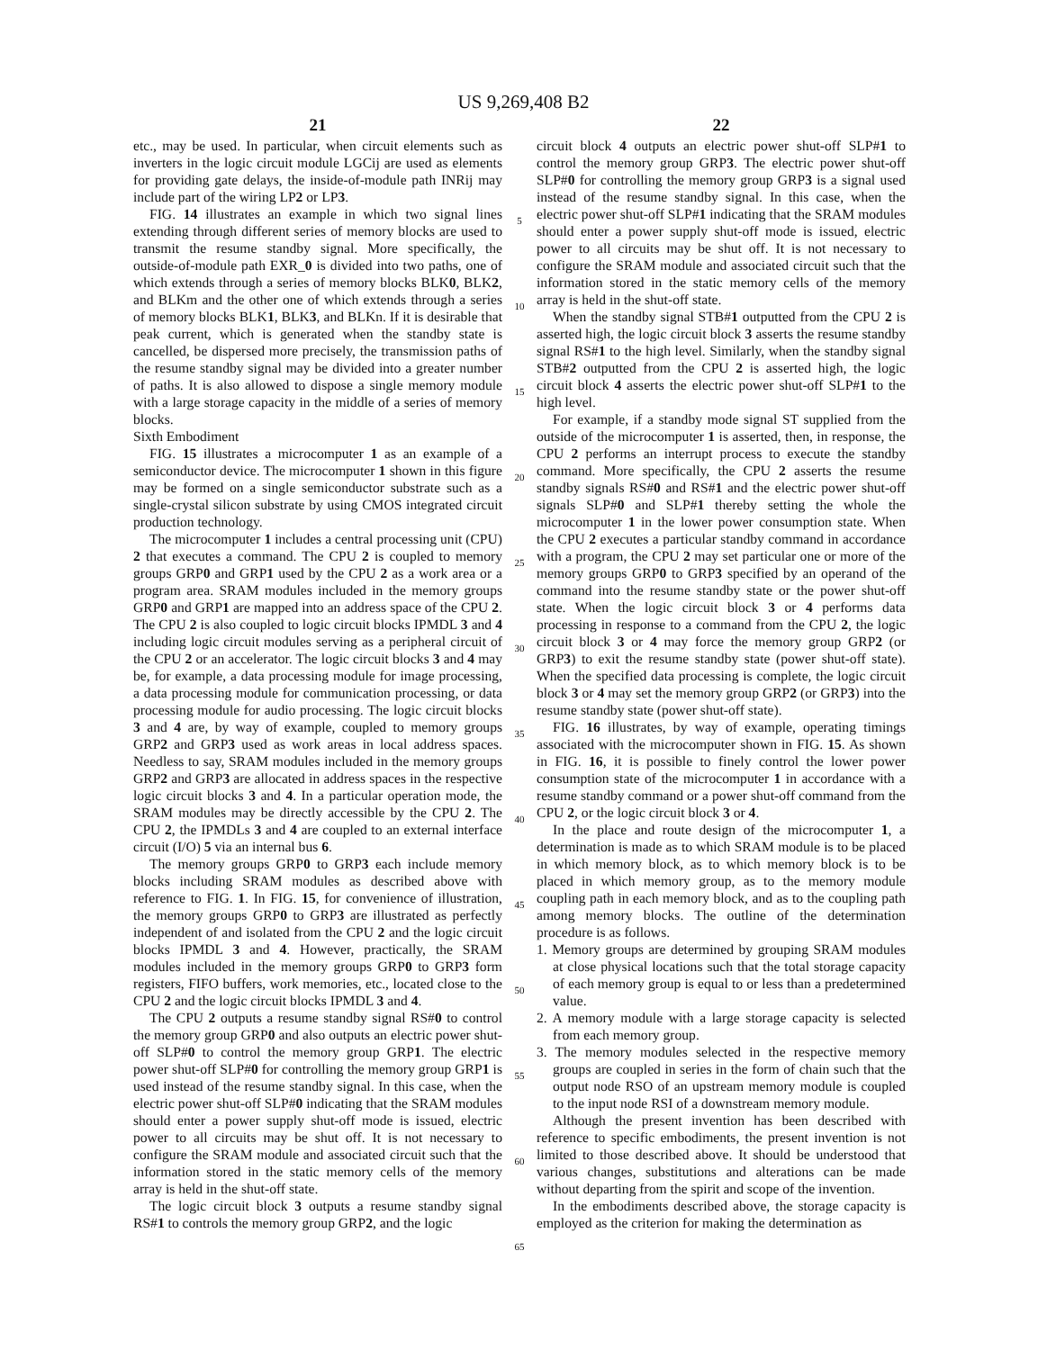US 9,269,408 B2
21
etc., may be used. In particular, when circuit elements such as inverters in the logic circuit module LGCij are used as elements for providing gate delays, the inside-of-module path INRij may include part of the wiring LP2 or LP3.
FIG. 14 illustrates an example in which two signal lines extending through different series of memory blocks are used to transmit the resume standby signal. More specifically, the outside-of-module path EXR_0 is divided into two paths, one of which extends through a series of memory blocks BLK0, BLK2, and BLKm and the other one of which extends through a series of memory blocks BLK1, BLK3, and BLKn. If it is desirable that peak current, which is generated when the standby state is cancelled, be dispersed more precisely, the transmission paths of the resume standby signal may be divided into a greater number of paths. It is also allowed to dispose a single memory module with a large storage capacity in the middle of a series of memory blocks.
Sixth Embodiment
FIG. 15 illustrates a microcomputer 1 as an example of a semiconductor device. The microcomputer 1 shown in this figure may be formed on a single semiconductor substrate such as a single-crystal silicon substrate by using CMOS integrated circuit production technology.
The microcomputer 1 includes a central processing unit (CPU) 2 that executes a command. The CPU 2 is coupled to memory groups GRP0 and GRP1 used by the CPU 2 as a work area or a program area. SRAM modules included in the memory groups GRP0 and GRP1 are mapped into an address space of the CPU 2. The CPU 2 is also coupled to logic circuit blocks IPMDL 3 and 4 including logic circuit modules serving as a peripheral circuit of the CPU 2 or an accelerator. The logic circuit blocks 3 and 4 may be, for example, a data processing module for image processing, a data processing module for communication processing, or data processing module for audio processing. The logic circuit blocks 3 and 4 are, by way of example, coupled to memory groups GRP2 and GRP3 used as work areas in local address spaces. Needless to say, SRAM modules included in the memory groups GRP2 and GRP3 are allocated in address spaces in the respective logic circuit blocks 3 and 4. In a particular operation mode, the SRAM modules may be directly accessible by the CPU 2. The CPU 2, the IPMDLs 3 and 4 are coupled to an external interface circuit (I/O) 5 via an internal bus 6.
The memory groups GRP0 to GRP3 each include memory blocks including SRAM modules as described above with reference to FIG. 1. In FIG. 15, for convenience of illustration, the memory groups GRP0 to GRP3 are illustrated as perfectly independent of and isolated from the CPU 2 and the logic circuit blocks IPMDL 3 and 4. However, practically, the SRAM modules included in the memory groups GRP0 to GRP3 form registers, FIFO buffers, work memories, etc., located close to the CPU 2 and the logic circuit blocks IPMDL 3 and 4.
The CPU 2 outputs a resume standby signal RS#0 to control the memory group GRP0 and also outputs an electric power shut-off SLP#0 to control the memory group GRP1. The electric power shut-off SLP#0 for controlling the memory group GRP1 is used instead of the resume standby signal. In this case, when the electric power shut-off SLP#0 indicating that the SRAM modules should enter a power supply shut-off mode is issued, electric power to all circuits may be shut off. It is not necessary to configure the SRAM module and associated circuit such that the information stored in the static memory cells of the memory array is held in the shut-off state.
The logic circuit block 3 outputs a resume standby signal RS#1 to controls the memory group GRP2, and the logic
5
10
15
20
25
30
35
40
45
50
55
60
65
22
circuit block 4 outputs an electric power shut-off SLP#1 to control the memory group GRP3. The electric power shut-off SLP#0 for controlling the memory group GRP3 is a signal used instead of the resume standby signal. In this case, when the electric power shut-off SLP#1 indicating that the SRAM modules should enter a power supply shut-off mode is issued, electric power to all circuits may be shut off. It is not necessary to configure the SRAM module and associated circuit such that the information stored in the static memory cells of the memory array is held in the shut-off state.
When the standby signal STB#1 outputted from the CPU 2 is asserted high, the logic circuit block 3 asserts the resume standby signal RS#1 to the high level. Similarly, when the standby signal STB#2 outputted from the CPU 2 is asserted high, the logic circuit block 4 asserts the electric power shut-off SLP#1 to the high level.
For example, if a standby mode signal ST supplied from the outside of the microcomputer 1 is asserted, then, in response, the CPU 2 performs an interrupt process to execute the standby command. More specifically, the CPU 2 asserts the resume standby signals RS#0 and RS#1 and the electric power shut-off signals SLP#0 and SLP#1 thereby setting the whole the microcomputer 1 in the lower power consumption state. When the CPU 2 executes a particular standby command in accordance with a program, the CPU 2 may set particular one or more of the memory groups GRP0 to GRP3 specified by an operand of the command into the resume standby state or the power shut-off state. When the logic circuit block 3 or 4 performs data processing in response to a command from the CPU 2, the logic circuit block 3 or 4 may force the memory group GRP2 (or GRP3) to exit the resume standby state (power shut-off state). When the specified data processing is complete, the logic circuit block 3 or 4 may set the memory group GRP2 (or GRP3) into the resume standby state (power shut-off state).
FIG. 16 illustrates, by way of example, operating timings associated with the microcomputer shown in FIG. 15. As shown in FIG. 16, it is possible to finely control the lower power consumption state of the microcomputer 1 in accordance with a resume standby command or a power shut-off command from the CPU 2, or the logic circuit block 3 or 4.
In the place and route design of the microcomputer 1, a determination is made as to which SRAM module is to be placed in which memory block, as to which memory block is to be placed in which memory group, as to the memory module coupling path in each memory block, and as to the coupling path among memory blocks. The outline of the determination procedure is as follows.
1. Memory groups are determined by grouping SRAM modules at close physical locations such that the total storage capacity of each memory group is equal to or less than a predetermined value.
2. A memory module with a large storage capacity is selected from each memory group.
3. The memory modules selected in the respective memory groups are coupled in series in the form of chain such that the output node RSO of an upstream memory module is coupled to the input node RSI of a downstream memory module.
Although the present invention has been described with reference to specific embodiments, the present invention is not limited to those described above. It should be understood that various changes, substitutions and alterations can be made without departing from the spirit and scope of the invention.
In the embodiments described above, the storage capacity is employed as the criterion for making the determination as